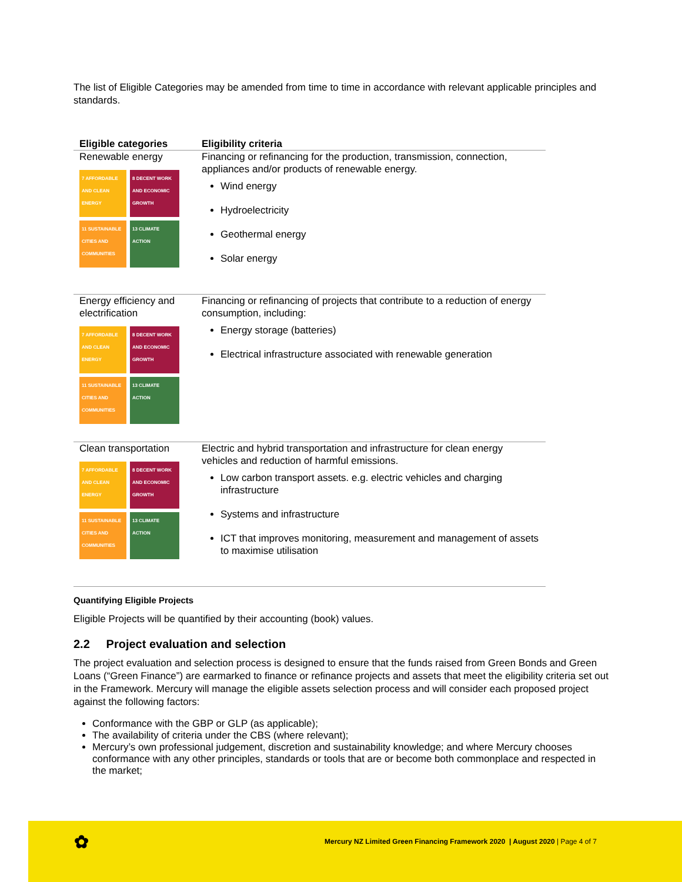The list of Eligible Categories may be amended from time to time in accordance with relevant applicable principles and standards.
| Eligible categories | Eligibility criteria |
| --- | --- |
| Renewable energy 7 AFFORDABLE AND CLEAN ENERGY 8 DECENT WORK AND ECONOMIC GROWTH 11 SUSTAINABLE CITIES AND COMMUNITIES 13 CLIMATE ACTION | Financing or refinancing for the production, transmission, connection, appliances and/or products of renewable energy. Wind energy Hydroelectricity Geothermal energy Solar energy |
| Energy efficiency and electrification 7 AFFORDABLE AND CLEAN ENERGY 8 DECENT WORK AND ECONOMIC GROWTH 11 SUSTAINABLE CITIES AND COMMUNITIES 13 CLIMATE ACTION | Financing or refinancing of projects that contribute to a reduction of energy consumption, including: Energy storage (batteries) Electrical infrastructure associated with renewable generation |
| Clean transportation 7 AFFORDABLE AND CLEAN ENERGY 8 DECENT WORK AND ECONOMIC GROWTH 11 SUSTAINABLE CITIES AND COMMUNITIES 13 CLIMATE ACTION | Electric and hybrid transportation and infrastructure for clean energy vehicles and reduction of harmful emissions. Low carbon transport assets. e.g. electric vehicles and charging infrastructure Systems and infrastructure ICT that improves monitoring, measurement and management of assets to maximise utilisation |
Quantifying Eligible Projects
Eligible Projects will be quantified by their accounting (book) values.
2.2 Project evaluation and selection
The project evaluation and selection process is designed to ensure that the funds raised from Green Bonds and Green Loans (“Green Finance”) are earmarked to finance or refinance projects and assets that meet the eligibility criteria set out in the Framework. Mercury will manage the eligible assets selection process and will consider each proposed project against the following factors:
Conformance with the GBP or GLP (as applicable);
The availability of criteria under the CBS (where relevant);
Mercury’s own professional judgement, discretion and sustainability knowledge; and where Mercury chooses conformance with any other principles, standards or tools that are or become both commonplace and respected in the market;
✿ Mercury NZ Limited Green Financing Framework 2020 | August 2020 | Page 4 of 7